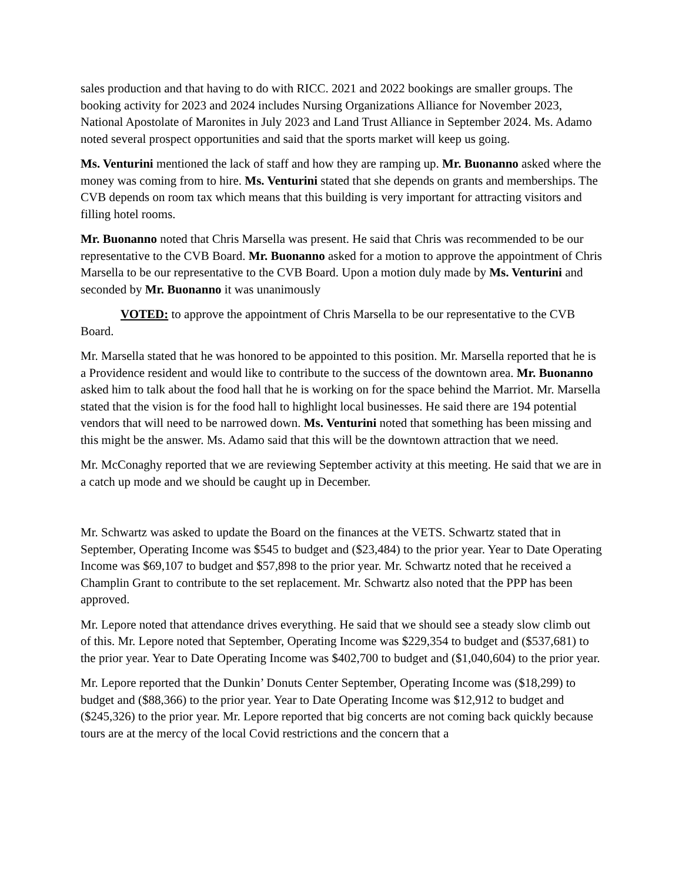sales production and that having to do with RICC. 2021 and 2022 bookings are smaller groups. The booking activity for 2023 and 2024 includes Nursing Organizations Alliance for November 2023, National Apostolate of Maronites in July 2023 and Land Trust Alliance in September 2024. Ms. Adamo noted several prospect opportunities and said that the sports market will keep us going.
Ms. Venturini mentioned the lack of staff and how they are ramping up. Mr. Buonanno asked where the money was coming from to hire. Ms. Venturini stated that she depends on grants and memberships. The CVB depends on room tax which means that this building is very important for attracting visitors and filling hotel rooms.
Mr. Buonanno noted that Chris Marsella was present. He said that Chris was recommended to be our representative to the CVB Board. Mr. Buonanno asked for a motion to approve the appointment of Chris Marsella to be our representative to the CVB Board. Upon a motion duly made by Ms. Venturini and seconded by Mr. Buonanno it was unanimously
VOTED: to approve the appointment of Chris Marsella to be our representative to the CVB Board.
Mr. Marsella stated that he was honored to be appointed to this position. Mr. Marsella reported that he is a Providence resident and would like to contribute to the success of the downtown area. Mr. Buonanno asked him to talk about the food hall that he is working on for the space behind the Marriot. Mr. Marsella stated that the vision is for the food hall to highlight local businesses. He said there are 194 potential vendors that will need to be narrowed down. Ms. Venturini noted that something has been missing and this might be the answer. Ms. Adamo said that this will be the downtown attraction that we need.
Mr. McConaghy reported that we are reviewing September activity at this meeting. He said that we are in a catch up mode and we should be caught up in December.
Mr. Schwartz was asked to update the Board on the finances at the VETS. Schwartz stated that in September, Operating Income was $545 to budget and ($23,484) to the prior year. Year to Date Operating Income was $69,107 to budget and $57,898 to the prior year. Mr. Schwartz noted that he received a Champlin Grant to contribute to the set replacement. Mr. Schwartz also noted that the PPP has been approved.
Mr. Lepore noted that attendance drives everything. He said that we should see a steady slow climb out of this. Mr. Lepore noted that September, Operating Income was $229,354 to budget and ($537,681) to the prior year. Year to Date Operating Income was $402,700 to budget and ($1,040,604) to the prior year.
Mr. Lepore reported that the Dunkin’ Donuts Center September, Operating Income was ($18,299) to budget and ($88,366) to the prior year. Year to Date Operating Income was $12,912 to budget and ($245,326) to the prior year. Mr. Lepore reported that big concerts are not coming back quickly because tours are at the mercy of the local Covid restrictions and the concern that a